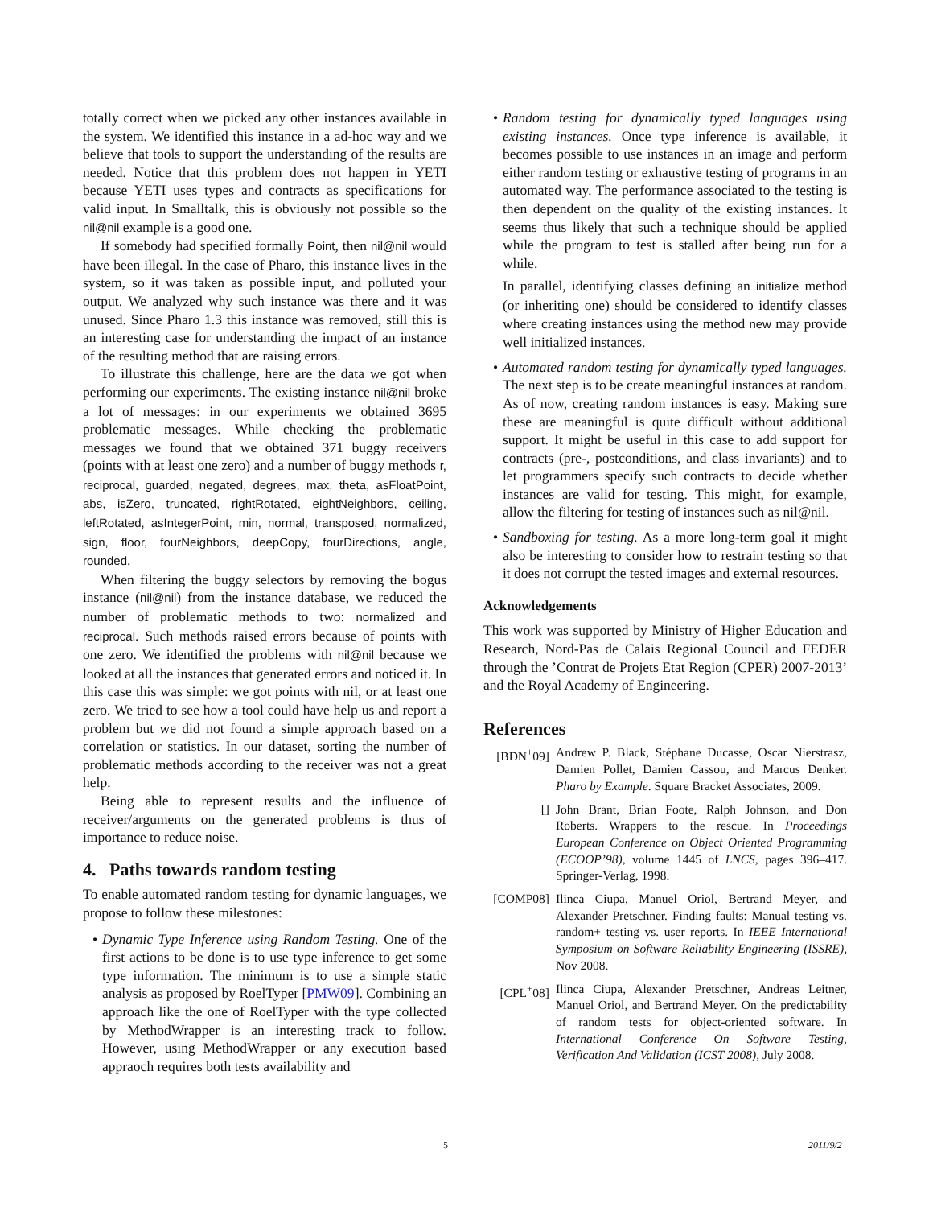totally correct when we picked any other instances available in the system. We identified this instance in a ad-hoc way and we believe that tools to support the understanding of the results are needed. Notice that this problem does not happen in YETI because YETI uses types and contracts as specifications for valid input. In Smalltalk, this is obviously not possible so the nil@nil example is a good one.
If somebody had specified formally Point, then nil@nil would have been illegal. In the case of Pharo, this instance lives in the system, so it was taken as possible input, and polluted your output. We analyzed why such instance was there and it was unused. Since Pharo 1.3 this instance was removed, still this is an interesting case for understanding the impact of an instance of the resulting method that are raising errors.
To illustrate this challenge, here are the data we got when performing our experiments. The existing instance nil@nil broke a lot of messages: in our experiments we obtained 3695 problematic messages. While checking the problematic messages we found that we obtained 371 buggy receivers (points with at least one zero) and a number of buggy methods r, reciprocal, guarded, negated, degrees, max, theta, asFloatPoint, abs, isZero, truncated, rightRotated, eightNeighbors, ceiling, leftRotated, asIntegerPoint, min, normal, transposed, normalized, sign, floor, fourNeighbors, deepCopy, fourDirections, angle, rounded.
When filtering the buggy selectors by removing the bogus instance (nil@nil) from the instance database, we reduced the number of problematic methods to two: normalized and reciprocal. Such methods raised errors because of points with one zero. We identified the problems with nil@nil because we looked at all the instances that generated errors and noticed it. In this case this was simple: we got points with nil, or at least one zero. We tried to see how a tool could have help us and report a problem but we did not found a simple approach based on a correlation or statistics. In our dataset, sorting the number of problematic methods according to the receiver was not a great help.
Being able to represent results and the influence of receiver/arguments on the generated problems is thus of importance to reduce noise.
4. Paths towards random testing
To enable automated random testing for dynamic languages, we propose to follow these milestones:
• Dynamic Type Inference using Random Testing. One of the first actions to be done is to use type inference to get some type information. The minimum is to use a simple static analysis as proposed by RoelTyper [PMW09]. Combining an approach like the one of RoelTyper with the type collected by MethodWrapper is an interesting track to follow. However, using MethodWrapper or any execution based appraoch requires both tests availability and
• Random testing for dynamically typed languages using existing instances. Once type inference is available, it becomes possible to use instances in an image and perform either random testing or exhaustive testing of programs in an automated way. The performance associated to the testing is then dependent on the quality of the existing instances. It seems thus likely that such a technique should be applied while the program to test is stalled after being run for a while.
In parallel, identifying classes defining an initialize method (or inheriting one) should be considered to identify classes where creating instances using the method new may provide well initialized instances.
• Automated random testing for dynamically typed languages. The next step is to be create meaningful instances at random. As of now, creating random instances is easy. Making sure these are meaningful is quite difficult without additional support. It might be useful in this case to add support for contracts (pre-, postconditions, and class invariants) and to let programmers specify such contracts to decide whether instances are valid for testing. This might, for example, allow the filtering for testing of instances such as nil@nil.
• Sandboxing for testing. As a more long-term goal it might also be interesting to consider how to restrain testing so that it does not corrupt the tested images and external resources.
Acknowledgements
This work was supported by Ministry of Higher Education and Research, Nord-Pas de Calais Regional Council and FEDER through the ’Contrat de Projets Etat Region (CPER) 2007-2013’ and the Royal Academy of Engineering.
References
[BDN<sup>+</sup>09] Andrew P. Black, Stéphane Ducasse, Oscar Nierstrasz, Damien Pollet, Damien Cassou, and Marcus Denker. Pharo by Example. Square Bracket Associates, 2009.
[] John Brant, Brian Foote, Ralph Johnson, and Don Roberts. Wrappers to the rescue. In Proceedings European Conference on Object Oriented Programming (ECOOP’98), volume 1445 of LNCS, pages 396–417. Springer-Verlag, 1998.
[COMP08] Ilinca Ciupa, Manuel Oriol, Bertrand Meyer, and Alexander Pretschner. Finding faults: Manual testing vs. random+ testing vs. user reports. In IEEE International Symposium on Software Reliability Engineering (ISSRE), Nov 2008.
[CPL<sup>+</sup>08] Ilinca Ciupa, Alexander Pretschner, Andreas Leitner, Manuel Oriol, and Bertrand Meyer. On the predictability of random tests for object-oriented software. In International Conference On Software Testing, Verification And Validation (ICST 2008), July 2008.
5 2011/9/2